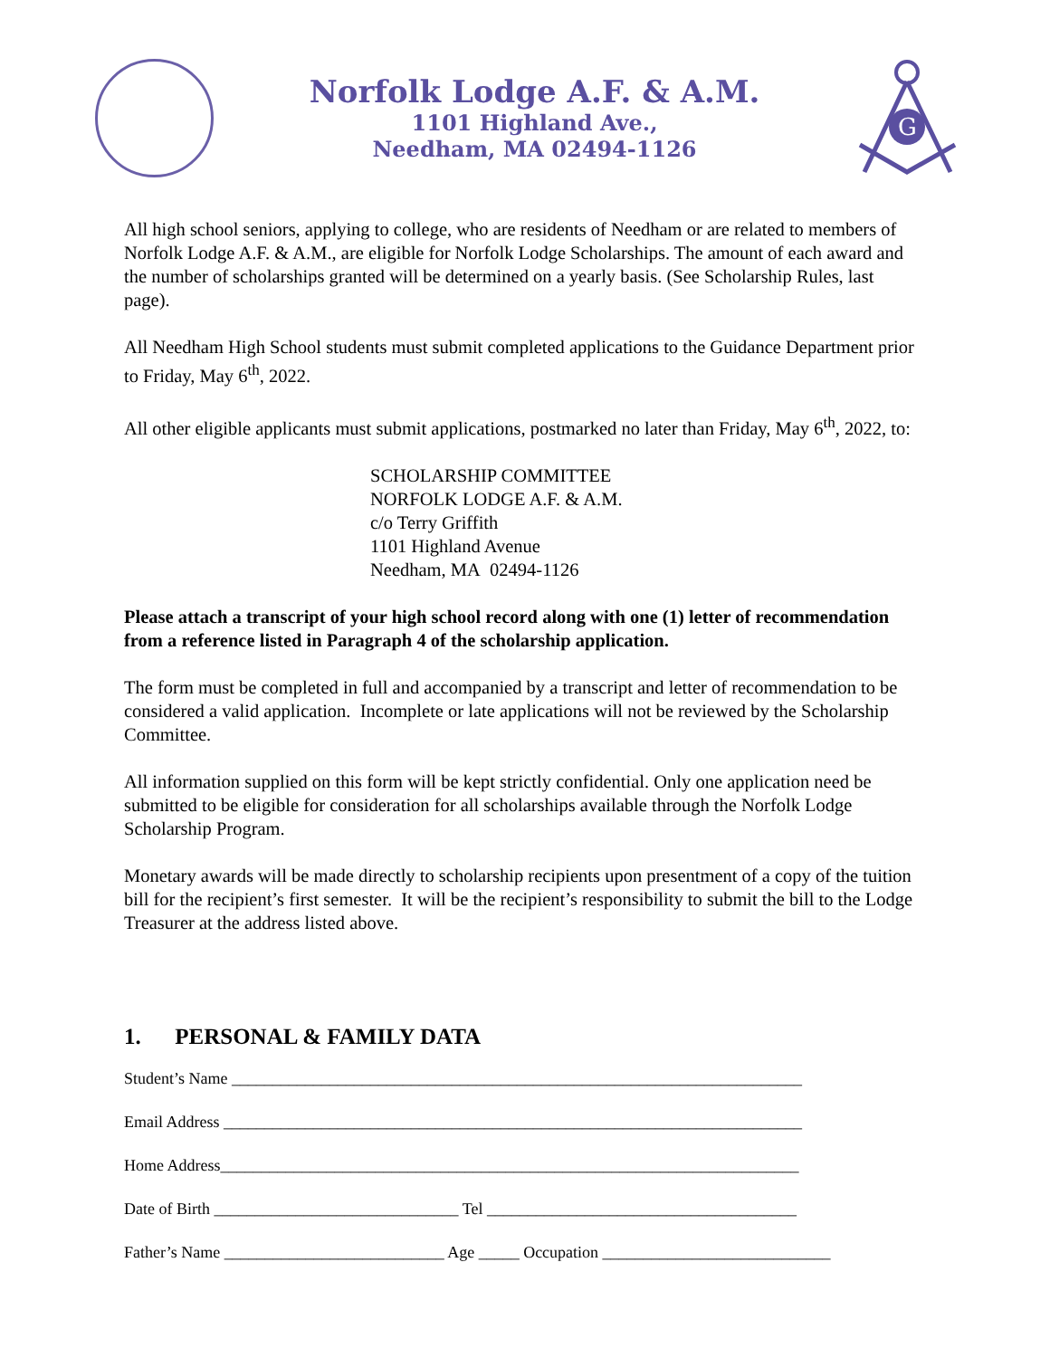Norfolk Lodge A.F. & A.M.
1101 Highland Ave.,
Needham, MA 02494-1126
G
All high school seniors, applying to college, who are residents of Needham or are related to members of Norfolk Lodge A.F. & A.M., are eligible for Norfolk Lodge Scholarships. The amount of each award and the number of scholarships granted will be determined on a yearly basis. (See Scholarship Rules, last page).
All Needham High School students must submit completed applications to the Guidance Department prior to Friday, May 6<sup>th</sup>, 2022.
All other eligible applicants must submit applications, postmarked no later than Friday, May 6<sup>th</sup>, 2022, to:
SCHOLARSHIP COMMITTEE
NORFOLK LODGE A.F. & A.M.
c/o Terry Griffith
1101 Highland Avenue
Needham, MA 02494-1126
Please attach a transcript of your high school record along with one (1) letter of recommendation from a reference listed in Paragraph 4 of the scholarship application.
The form must be completed in full and accompanied by a transcript and letter of recommendation to be considered a valid application. Incomplete or late applications will not be reviewed by the Scholarship Committee.
All information supplied on this form will be kept strictly confidential. Only one application need be submitted to be eligible for consideration for all scholarships available through the Norfolk Lodge Scholarship Program.
Monetary awards will be made directly to scholarship recipients upon presentment of a copy of the tuition bill for the recipient’s first semester. It will be the recipient’s responsibility to submit the bill to the Lodge Treasurer at the address listed above.
1. PERSONAL & FAMILY DATA
Student’s Name ______________________________________________________________________
Email Address _______________________________________________________________________
Home Address_______________________________________________________________________
Date of Birth ______________________________ Tel ______________________________________
Father’s Name ___________________________ Age _____ Occupation ____________________________